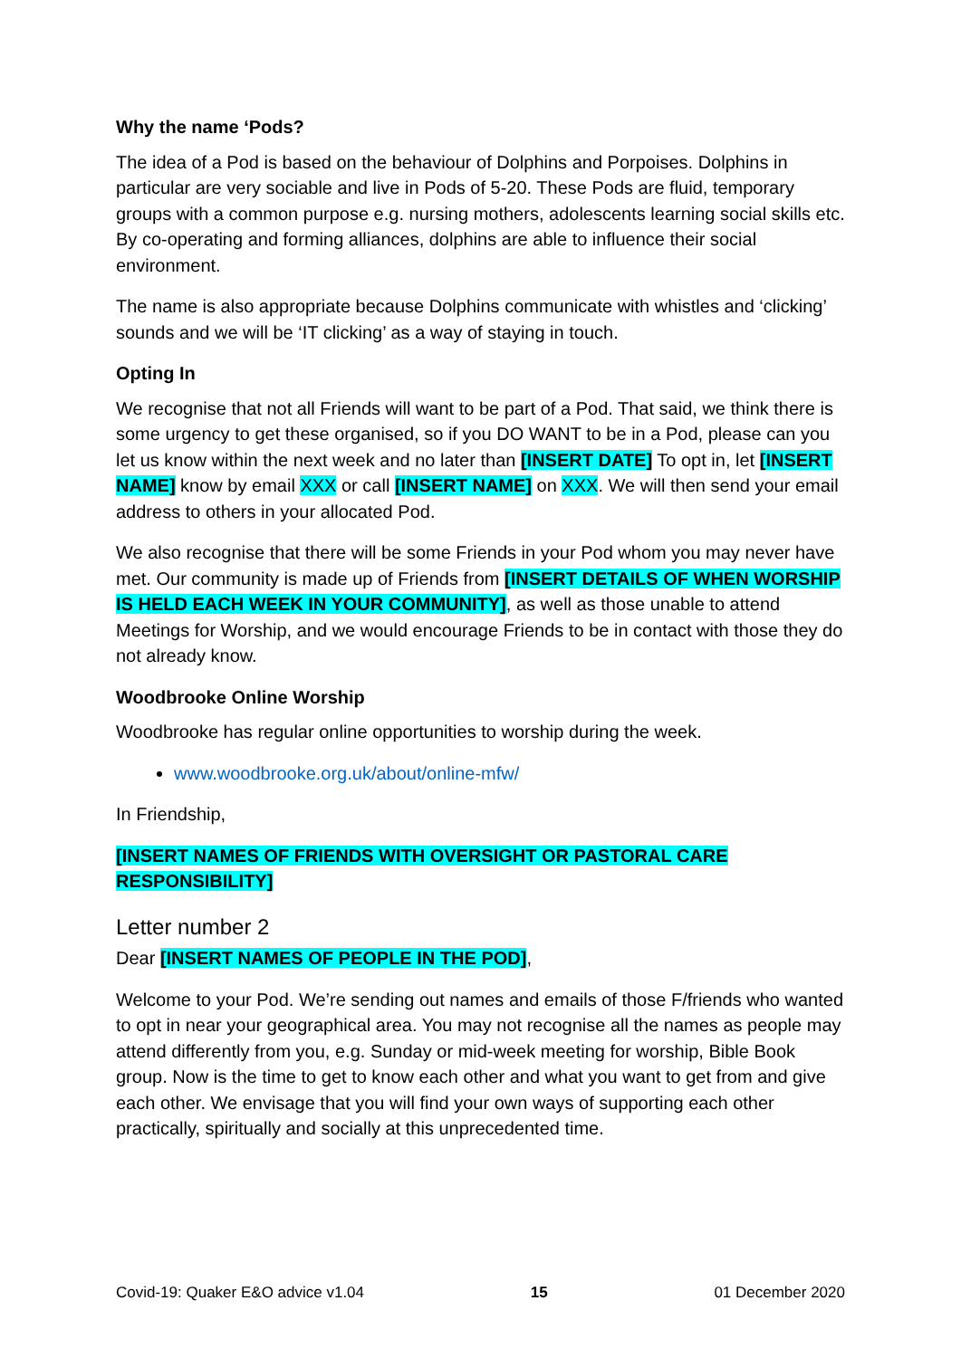Why the name ‘Pods?
The idea of a Pod is based on the behaviour of Dolphins and Porpoises. Dolphins in particular are very sociable and live in Pods of 5-20. These Pods are fluid, temporary groups with a common purpose e.g. nursing mothers, adolescents learning social skills etc. By co-operating and forming alliances, dolphins are able to influence their social environment.
The name is also appropriate because Dolphins communicate with whistles and ‘clicking’ sounds and we will be ‘IT clicking’ as a way of staying in touch.
Opting In
We recognise that not all Friends will want to be part of a Pod. That said, we think there is some urgency to get these organised, so if you DO WANT to be in a Pod, please can you let us know within the next week and no later than [INSERT DATE] To opt in, let [INSERT NAME] know by email XXX or call [INSERT NAME] on XXX. We will then send your email address to others in your allocated Pod.
We also recognise that there will be some Friends in your Pod whom you may never have met. Our community is made up of Friends from [INSERT DETAILS OF WHEN WORSHIP IS HELD EACH WEEK IN YOUR COMMUNITY], as well as those unable to attend Meetings for Worship, and we would encourage Friends to be in contact with those they do not already know.
Woodbrooke Online Worship
Woodbrooke has regular online opportunities to worship during the week.
www.woodbrooke.org.uk/about/online-mfw/
In Friendship,
[INSERT NAMES OF FRIENDS WITH OVERSIGHT OR PASTORAL CARE RESPONSIBILITY]
Letter number 2
Dear [INSERT NAMES OF PEOPLE IN THE POD],
Welcome to your Pod. We’re sending out names and emails of those F/friends who wanted to opt in near your geographical area. You may not recognise all the names as people may attend differently from you, e.g. Sunday or mid-week meeting for worship, Bible Book group. Now is the time to get to know each other and what you want to get from and give each other. We envisage that you will find your own ways of supporting each other practically, spiritually and socially at this unprecedented time.
Covid-19: Quaker E&O advice v1.04 15 01 December 2020